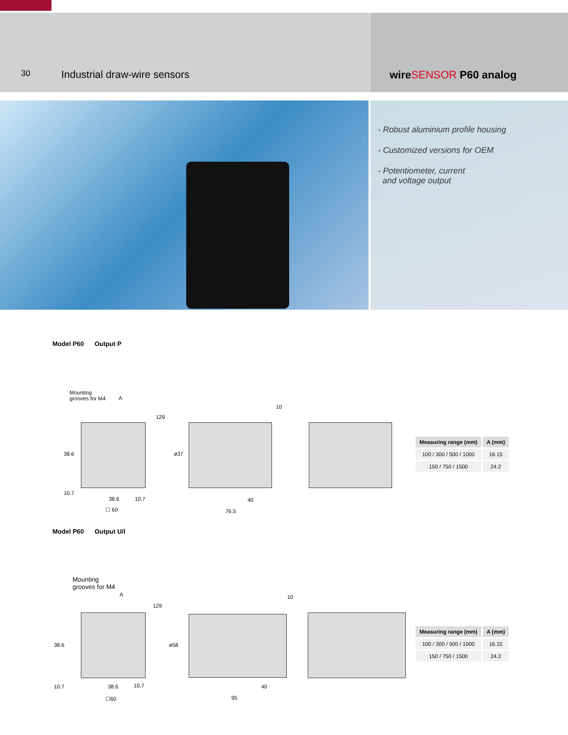30
Industrial draw-wire sensors wireSENSOR P60 analog
- Robust aluminium profile housing
- Customized versions for OEM
- Potentiometer, current
and voltage output
Model P60 Output P
Mounting
grooves for M4
A
129
38.6 ø37
10
10.7
38.6 10.7 40
☐ 60 76.5
| Measuring range (mm) | A (mm) |
| --- | --- |
| 100 / 300 / 500 / 1000 | 16.15 |
| 150 / 750 / 1500 | 24.2 |
Model P60 Output U/I
Mounting
grooves for M4
A
129
38.6 ø58
10
10.7 38.6 10.7 40
☐60 95
| Measuring range (mm) | A (mm) |
| --- | --- |
| 100 / 300 / 500 / 1000 | 16.15 |
| 150 / 750 / 1500 | 24.2 |